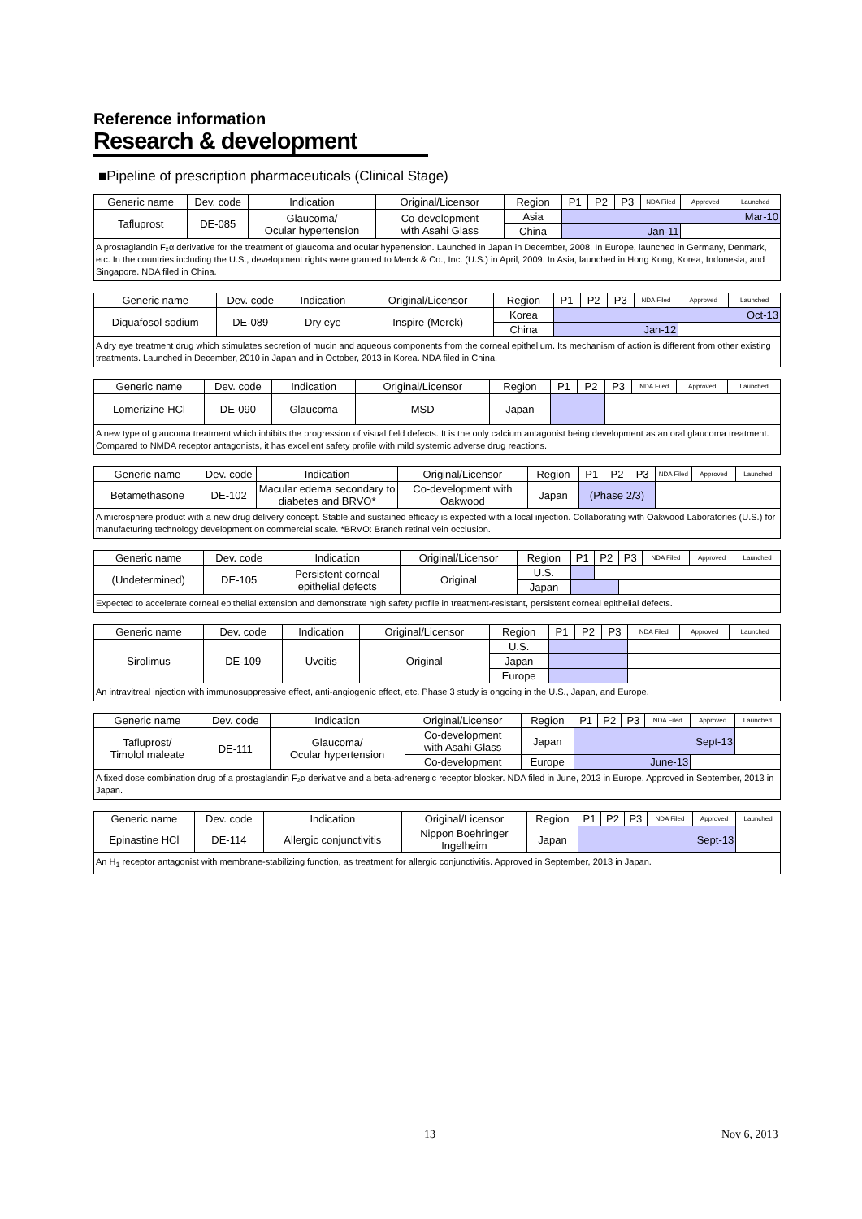Reference information
Research & development
■Pipeline of prescription pharmaceuticals (Clinical Stage)
| Generic name | Dev. code | Indication | Original/Licensor | Region | P1 | P2 | P3 | NDA Filed | Approved | Launched |
| --- | --- | --- | --- | --- | --- | --- | --- | --- | --- | --- |
| Tafluprost | DE-085 | Glaucoma/ Ocular hypertension | Co-development with Asahi Glass | Asia | Mar-10 | | | | | |
| | | | | China | Jan-11 | | | | | |
| A prostaglandin F₂α derivative for the treatment of glaucoma and ocular hypertension. Launched in Japan in December, 2008. In Europe, launched in Germany, Denmark, etc. In the countries including the U.S., development rights were granted to Merck & Co., Inc. (U.S.) in April, 2009. In Asia, launched in Hong Kong, Korea, Indonesia, and Singapore. NDA filed in China. | | | | | | | | | | |
| Generic name | Dev. code | Indication | Original/Licensor | Region | P1 | P2 | P3 | NDA Filed | Approved | Launched |
| --- | --- | --- | --- | --- | --- | --- | --- | --- | --- | --- |
| Diquafosol sodium | DE-089 | Dry eye | Inspire (Merck) | Korea | Oct-13 | | | | | |
| | | | | China | Jan-12 | | | | | |
| A dry eye treatment drug which stimulates secretion of mucin and aqueous components from the corneal epithelium. Its mechanism of action is different from other existing treatments. Launched in December, 2010 in Japan and in October, 2013 in Korea. NDA filed in China. | | | | | | | | | | |
| Generic name | Dev. code | Indication | Original/Licensor | Region | P1 | P2 | P3 | NDA Filed | Approved | Launched |
| --- | --- | --- | --- | --- | --- | --- | --- | --- | --- | --- |
| Lomerizine HCl | DE-090 | Glaucoma | MSD | Japan | | | | | | |
| A new type of glaucoma treatment which inhibits the progression of visual field defects. It is the only calcium antagonist being development as an oral glaucoma treatment. Compared to NMDA receptor antagonists, it has excellent safety profile with mild systemic adverse drug reactions. | | | | | | | | | | |
| Generic name | Dev. code | Indication | Original/Licensor | Region | P1 | P2 | P3 | NDA Filed | Approved | Launched |
| --- | --- | --- | --- | --- | --- | --- | --- | --- | --- | --- |
| Betamethasone | DE-102 | Macular edema secondary to diabetes and BRVO* | Co-development with Oakwood | Japan | (Phase 2/3) | | | | | |
| A microsphere product with a new drug delivery concept. Stable and sustained efficacy is expected with a local injection. Collaborating with Oakwood Laboratories (U.S.) for manufacturing technology development on commercial scale. *BRVO: Branch retinal vein occlusion. | | | | | | | | | | |
| Generic name | Dev. code | Indication | Original/Licensor | Region | P1 | P2 | P3 | NDA Filed | Approved | Launched |
| --- | --- | --- | --- | --- | --- | --- | --- | --- | --- | --- |
| (Undetermined) | DE-105 | Persistent corneal epithelial defects | Original | U.S. | | | | | | |
| | | | | Japan | | | | | | |
| Expected to accelerate corneal epithelial extension and demonstrate high safety profile in treatment-resistant, persistent corneal epithelial defects. | | | | | | | | | | |
| Generic name | Dev. code | Indication | Original/Licensor | Region | P1 | P2 | P3 | NDA Filed | Approved | Launched |
| --- | --- | --- | --- | --- | --- | --- | --- | --- | --- | --- |
| Sirolimus | DE-109 | Uveitis | Original | U.S. | | | | | | |
| | | | | Japan | | | | | | |
| | | | | Europe | | | | | | |
| An intravitreal injection with immunosuppressive effect, anti-angiogenic effect, etc. Phase 3 study is ongoing in the U.S., Japan, and Europe. | | | | | | | | | | |
| Generic name | Dev. code | Indication | Original/Licensor | Region | P1 | P2 | P3 | NDA Filed | Approved | Launched |
| --- | --- | --- | --- | --- | --- | --- | --- | --- | --- | --- |
| Tafluprost/ Timolol maleate | DE-111 | Glaucoma/ Ocular hypertension | Co-development with Asahi Glass | Japan | Sept-13 | | | | | |
| | | | Co-development | Europe | June-13 | | | | | |
| A fixed dose combination drug of a prostaglandin F₂α derivative and a beta-adrenergic receptor blocker. NDA filed in June, 2013 in Europe. Approved in September, 2013 in Japan. | | | | | | | | | | |
| Generic name | Dev. code | Indication | Original/Licensor | Region | P1 | P2 | P3 | NDA Filed | Approved | Launched |
| --- | --- | --- | --- | --- | --- | --- | --- | --- | --- | --- |
| Epinastine HCl | DE-114 | Allergic conjunctivitis | Nippon Boehringer Ingelheim | Japan | Sept-13 | | | | | |
| An H<sub>1</sub> receptor antagonist with membrane-stabilizing function, as treatment for allergic conjunctivitis. Approved in September, 2013 in Japan. | | | | | | | | | | |
13 Nov 6, 2013